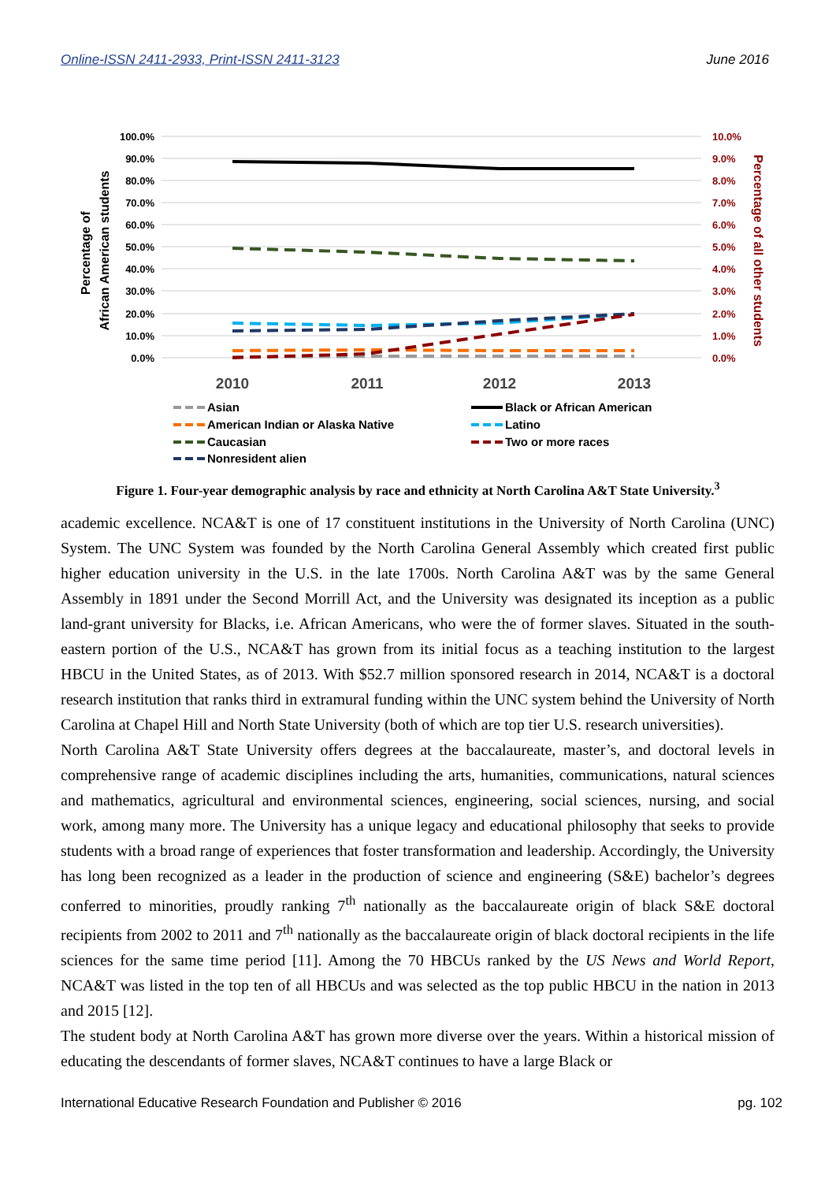Online-ISSN 2411-2933, Print-ISSN 2411-3123 June 2016
100.0%
90.0%
80.0%
70.0%
60.0%
50.0%
40.0%
30.0%
20.0%
10.0%
0.0%
10.0%
9.0%
8.0%
7.0%
6.0%
5.0%
4.0%
3.0%
2.0%
1.0%
0.0%
Percentage of
African American students
Percentage of all other students
2010
2011
2012
2013
Asian
American Indian or Alaska Native
Caucasian
Nonresident alien
Black or African American
Latino
Two or more races
Figure 1. Four-year demographic analysis by race and ethnicity at North Carolina A&T State University.<sup>3</sup>
academic excellence. NCA&T is one of 17 constituent institutions in the University of North Carolina (UNC) System. The UNC System was founded by the North Carolina General Assembly which created first public higher education university in the U.S. in the late 1700s. North Carolina A&T was by the same General Assembly in 1891 under the Second Morrill Act, and the University was designated its inception as a public land-grant university for Blacks, i.e. African Americans, who were the of former slaves. Situated in the south-eastern portion of the U.S., NCA&T has grown from its initial focus as a teaching institution to the largest HBCU in the United States, as of 2013. With $52.7 million sponsored research in 2014, NCA&T is a doctoral research institution that ranks third in extramural funding within the UNC system behind the University of North Carolina at Chapel Hill and North State University (both of which are top tier U.S. research universities).
North Carolina A&T State University offers degrees at the baccalaureate, master’s, and doctoral levels in comprehensive range of academic disciplines including the arts, humanities, communications, natural sciences and mathematics, agricultural and environmental sciences, engineering, social sciences, nursing, and social work, among many more. The University has a unique legacy and educational philosophy that seeks to provide students with a broad range of experiences that foster transformation and leadership. Accordingly, the University has long been recognized as a leader in the production of science and engineering (S&E) bachelor’s degrees conferred to minorities, proudly ranking 7<sup>th</sup> nationally as the baccalaureate origin of black S&E doctoral recipients from 2002 to 2011 and 7<sup>th</sup> nationally as the baccalaureate origin of black doctoral recipients in the life sciences for the same time period [11]. Among the 70 HBCUs ranked by the US News and World Report, NCA&T was listed in the top ten of all HBCUs and was selected as the top public HBCU in the nation in 2013 and 2015 [12].
The student body at North Carolina A&T has grown more diverse over the years. Within a historical mission of educating the descendants of former slaves, NCA&T continues to have a large Black or
International Educative Research Foundation and Publisher © 2016 pg. 102